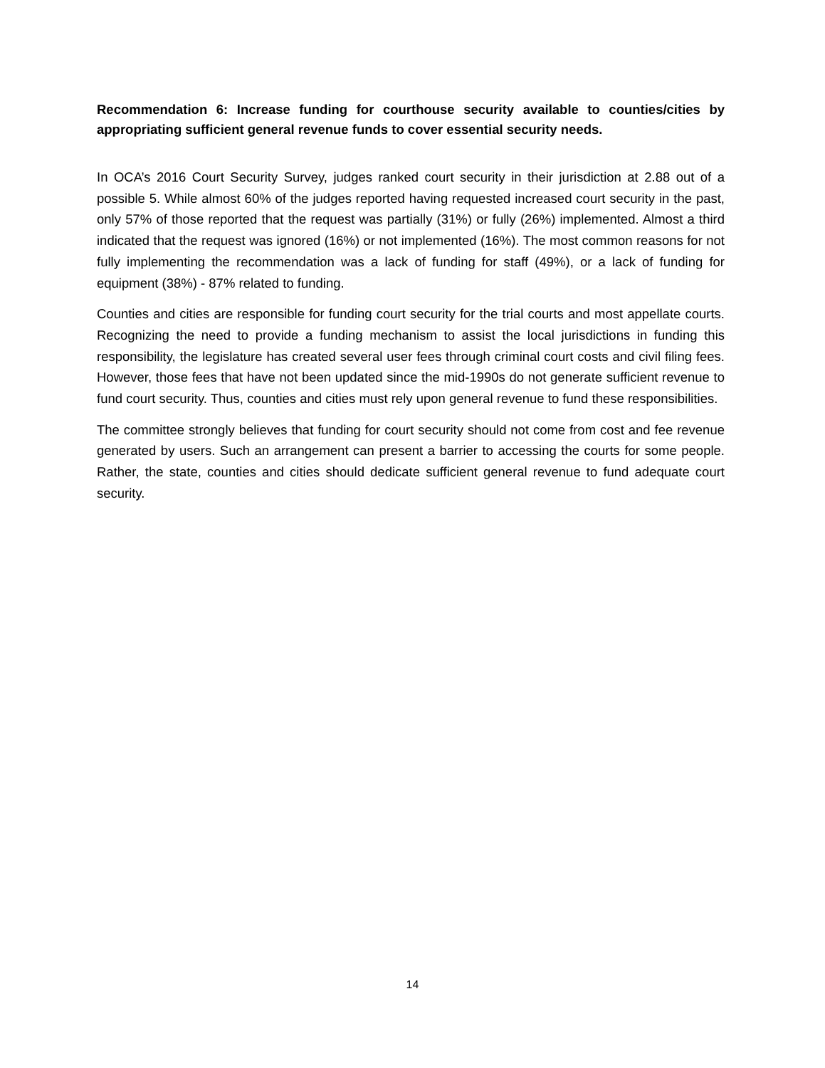Recommendation 6: Increase funding for courthouse security available to counties/cities by appropriating sufficient general revenue funds to cover essential security needs.
In OCA’s 2016 Court Security Survey, judges ranked court security in their jurisdiction at 2.88 out of a possible 5. While almost 60% of the judges reported having requested increased court security in the past, only 57% of those reported that the request was partially (31%) or fully (26%) implemented. Almost a third indicated that the request was ignored (16%) or not implemented (16%). The most common reasons for not fully implementing the recommendation was a lack of funding for staff (49%), or a lack of funding for equipment (38%) - 87% related to funding.
Counties and cities are responsible for funding court security for the trial courts and most appellate courts. Recognizing the need to provide a funding mechanism to assist the local jurisdictions in funding this responsibility, the legislature has created several user fees through criminal court costs and civil filing fees. However, those fees that have not been updated since the mid-1990s do not generate sufficient revenue to fund court security. Thus, counties and cities must rely upon general revenue to fund these responsibilities.
The committee strongly believes that funding for court security should not come from cost and fee revenue generated by users. Such an arrangement can present a barrier to accessing the courts for some people. Rather, the state, counties and cities should dedicate sufficient general revenue to fund adequate court security.
14